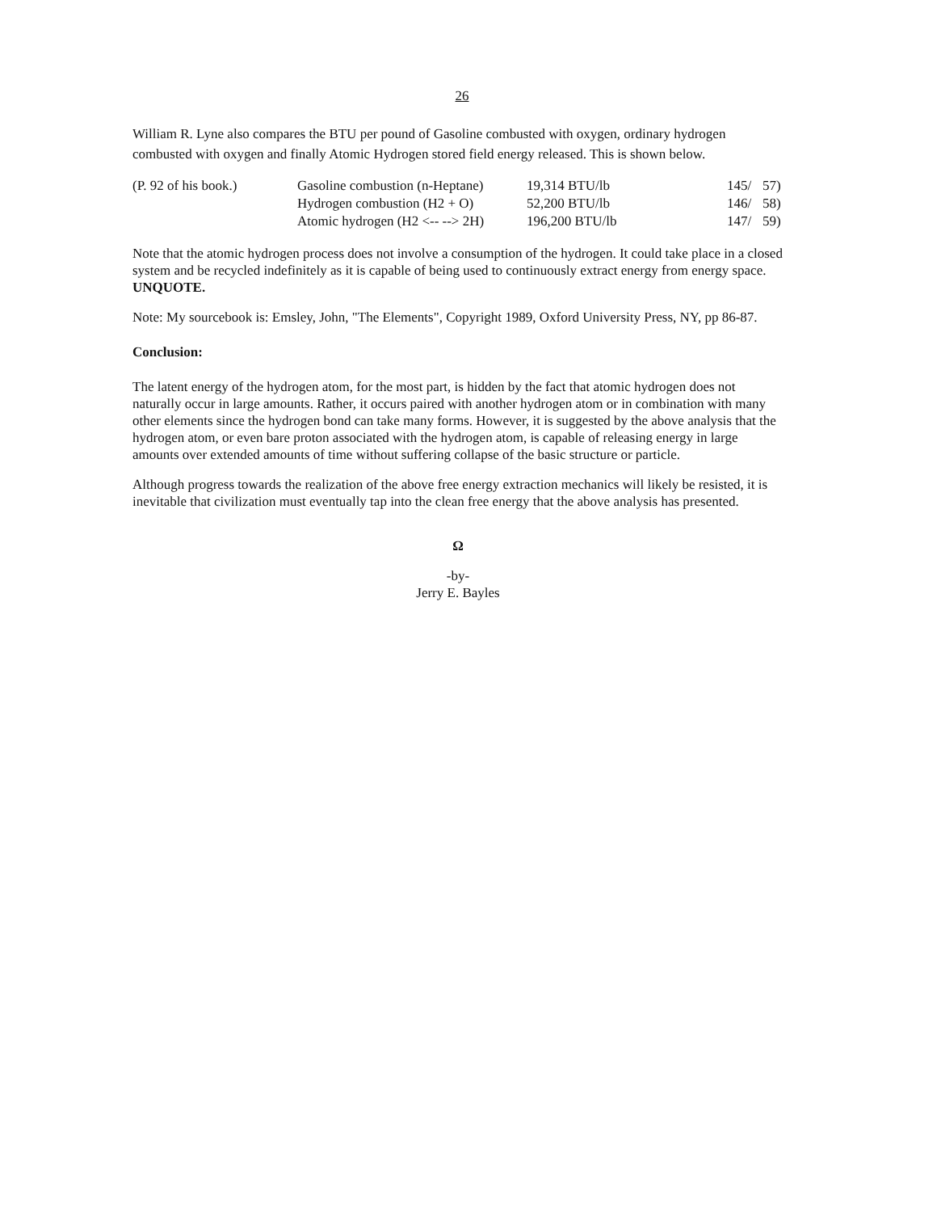26
William R. Lyne also compares the BTU per pound of Gasoline combusted with oxygen, ordinary hydrogen combusted with oxygen and finally Atomic Hydrogen stored field energy released. This is shown below.
| (P. 92 of his book.) | Gasoline combustion (n-Heptane) | 19,314 BTU/lb | 145/ | 57) |
| | Hydrogen combustion (H2 + O) | 52,200 BTU/lb | 146/ | 58) |
| | Atomic hydrogen (H2 <-- --> 2H) | 196,200 BTU/lb | 147/ | 59) |
Note that the atomic hydrogen process does not involve a consumption of the hydrogen. It could take place in a closed system and be recycled indefinitely as it is capable of being used to continuously extract energy from energy space. UNQUOTE.
Note: My sourcebook is: Emsley, John, "The Elements", Copyright 1989, Oxford University Press, NY, pp 86-87.
Conclusion:
The latent energy of the hydrogen atom, for the most part, is hidden by the fact that atomic hydrogen does not naturally occur in large amounts. Rather, it occurs paired with another hydrogen atom or in combination with many other elements since the hydrogen bond can take many forms. However, it is suggested by the above analysis that the hydrogen atom, or even bare proton associated with the hydrogen atom, is capable of releasing energy in large amounts over extended amounts of time without suffering collapse of the basic structure or particle.
Although progress towards the realization of the above free energy extraction mechanics will likely be resisted, it is inevitable that civilization must eventually tap into the clean free energy that the above analysis has presented.
Ω
-by-
Jerry E. Bayles